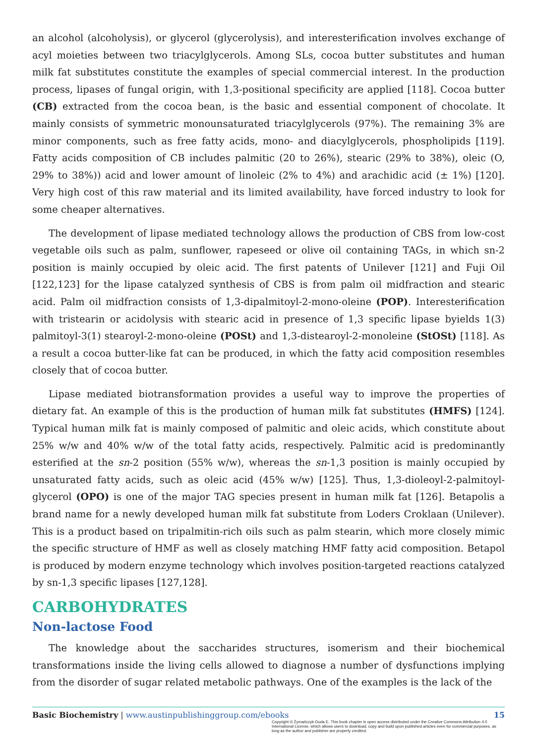an alcohol (alcoholysis), or glycerol (glycerolysis), and interesterification involves exchange of acyl moieties between two triacylglycerols. Among SLs, cocoa butter substitutes and human milk fat substitutes constitute the examples of special commercial interest. In the production process, lipases of fungal origin, with 1,3-positional specificity are applied [118]. Cocoa butter (CB) extracted from the cocoa bean, is the basic and essential component of chocolate. It mainly consists of symmetric monounsaturated triacylglycerols (97%). The remaining 3% are minor components, such as free fatty acids, mono- and diacylglycerols, phospholipids [119]. Fatty acids composition of CB includes palmitic (20 to 26%), stearic (29% to 38%), oleic (O, 29% to 38%)) acid and lower amount of linoleic (2% to 4%) and arachidic acid (± 1%) [120]. Very high cost of this raw material and its limited availability, have forced industry to look for some cheaper alternatives.
The development of lipase mediated technology allows the production of CBS from low-cost vegetable oils such as palm, sunflower, rapeseed or olive oil containing TAGs, in which sn-2 position is mainly occupied by oleic acid. The first patents of Unilever [121] and Fuji Oil [122,123] for the lipase catalyzed synthesis of CBS is from palm oil midfraction and stearic acid. Palm oil midfraction consists of 1,3-dipalmitoyl-2-mono-oleine (POP). Interesterification with tristearin or acidolysis with stearic acid in presence of 1,3 specific lipase byields 1(3) palmitoyl-3(1) stearoyl-2-mono-oleine (POSt) and 1,3-distearoyl-2-monoleine (StOSt) [118]. As a result a cocoa butter-like fat can be produced, in which the fatty acid composition resembles closely that of cocoa butter.
Lipase mediated biotransformation provides a useful way to improve the properties of dietary fat. An example of this is the production of human milk fat substitutes (HMFS) [124]. Typical human milk fat is mainly composed of palmitic and oleic acids, which constitute about 25% w/w and 40% w/w of the total fatty acids, respectively. Palmitic acid is predominantly esterified at the sn-2 position (55% w/w), whereas the sn-1,3 position is mainly occupied by unsaturated fatty acids, such as oleic acid (45% w/w) [125]. Thus, 1,3-dioleoyl-2-palmitoyl-glycerol (OPO) is one of the major TAG species present in human milk fat [126]. Betapolis a brand name for a newly developed human milk fat substitute from Loders Croklaan (Unilever). This is a product based on tripalmitin-rich oils such as palm stearin, which more closely mimic the specific structure of HMF as well as closely matching HMF fatty acid composition. Betapol is produced by modern enzyme technology which involves position-targeted reactions catalyzed by sn-1,3 specific lipases [127,128].
CARBOHYDRATES
Non-lactose Food
The knowledge about the saccharides structures, isomerism and their biochemical transformations inside the living cells allowed to diagnose a number of dysfunctions implying from the disorder of sugar related metabolic pathways. One of the examples is the lack of the
15 Basic Biochemistry | www.austinpublishinggroup.com/ebooks
Copyright © Żymańczyk-Duda E. This book chapter is open access distributed under the Creative Commons Attribution 4.0 International License, which allows users to download, copy and build upon published articles even for commercial purposes, as long as the author and publisher are properly credited.